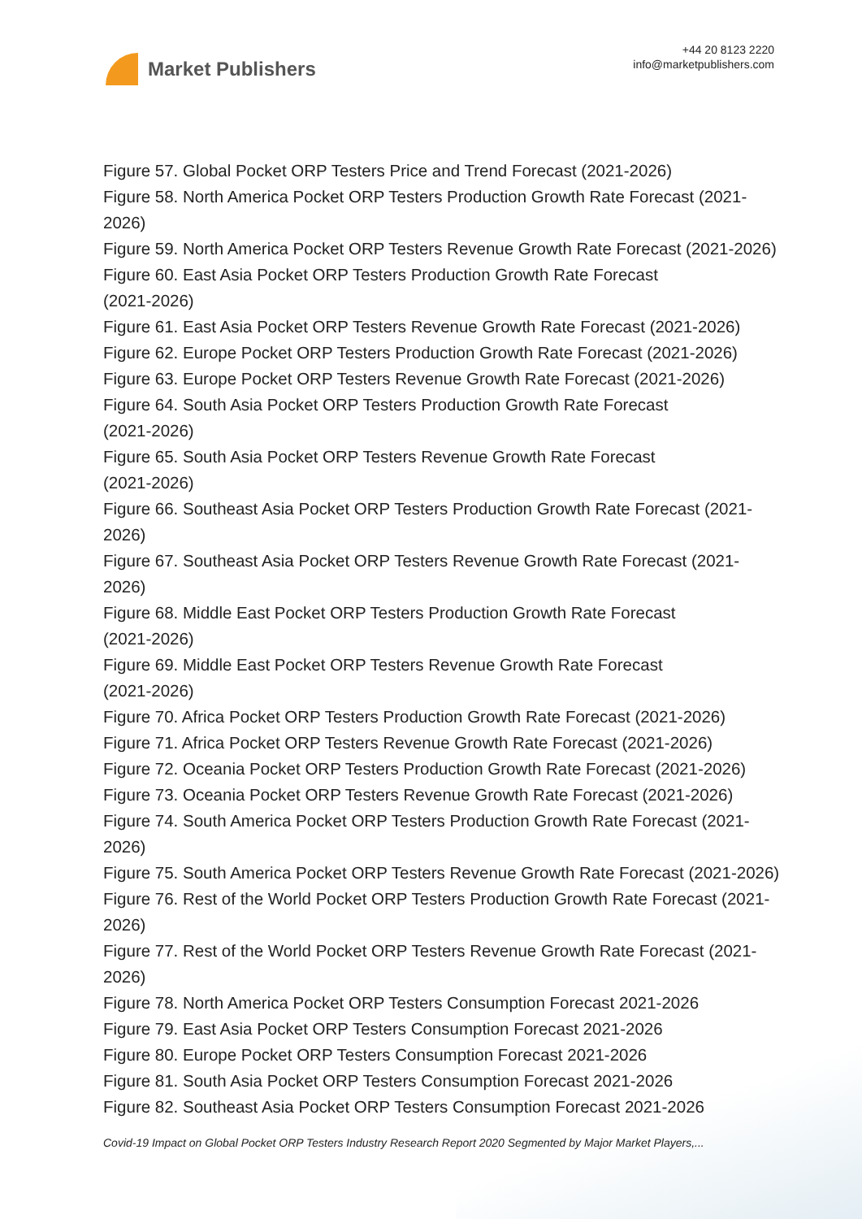Market Publishers
+44 20 8123 2220
info@marketpublishers.com
Figure 57. Global Pocket ORP Testers Price and Trend Forecast (2021-2026)
Figure 58. North America Pocket ORP Testers Production Growth Rate Forecast (2021-2026)
Figure 59. North America Pocket ORP Testers Revenue Growth Rate Forecast (2021-2026)
Figure 60. East Asia Pocket ORP Testers Production Growth Rate Forecast
(2021-2026)
Figure 61. East Asia Pocket ORP Testers Revenue Growth Rate Forecast (2021-2026)
Figure 62. Europe Pocket ORP Testers Production Growth Rate Forecast (2021-2026)
Figure 63. Europe Pocket ORP Testers Revenue Growth Rate Forecast (2021-2026)
Figure 64. South Asia Pocket ORP Testers Production Growth Rate Forecast
(2021-2026)
Figure 65. South Asia Pocket ORP Testers Revenue Growth Rate Forecast
(2021-2026)
Figure 66. Southeast Asia Pocket ORP Testers Production Growth Rate Forecast (2021-2026)
Figure 67. Southeast Asia Pocket ORP Testers Revenue Growth Rate Forecast (2021-2026)
Figure 68. Middle East Pocket ORP Testers Production Growth Rate Forecast
(2021-2026)
Figure 69. Middle East Pocket ORP Testers Revenue Growth Rate Forecast
(2021-2026)
Figure 70. Africa Pocket ORP Testers Production Growth Rate Forecast (2021-2026)
Figure 71. Africa Pocket ORP Testers Revenue Growth Rate Forecast (2021-2026)
Figure 72. Oceania Pocket ORP Testers Production Growth Rate Forecast (2021-2026)
Figure 73. Oceania Pocket ORP Testers Revenue Growth Rate Forecast (2021-2026)
Figure 74. South America Pocket ORP Testers Production Growth Rate Forecast (2021-2026)
Figure 75. South America Pocket ORP Testers Revenue Growth Rate Forecast (2021-2026)
Figure 76. Rest of the World Pocket ORP Testers Production Growth Rate Forecast (2021-2026)
Figure 77. Rest of the World Pocket ORP Testers Revenue Growth Rate Forecast (2021-2026)
Figure 78. North America Pocket ORP Testers Consumption Forecast 2021-2026
Figure 79. East Asia Pocket ORP Testers Consumption Forecast 2021-2026
Figure 80. Europe Pocket ORP Testers Consumption Forecast 2021-2026
Figure 81. South Asia Pocket ORP Testers Consumption Forecast 2021-2026
Figure 82. Southeast Asia Pocket ORP Testers Consumption Forecast 2021-2026
Covid-19 Impact on Global Pocket ORP Testers Industry Research Report 2020 Segmented by Major Market Players,...